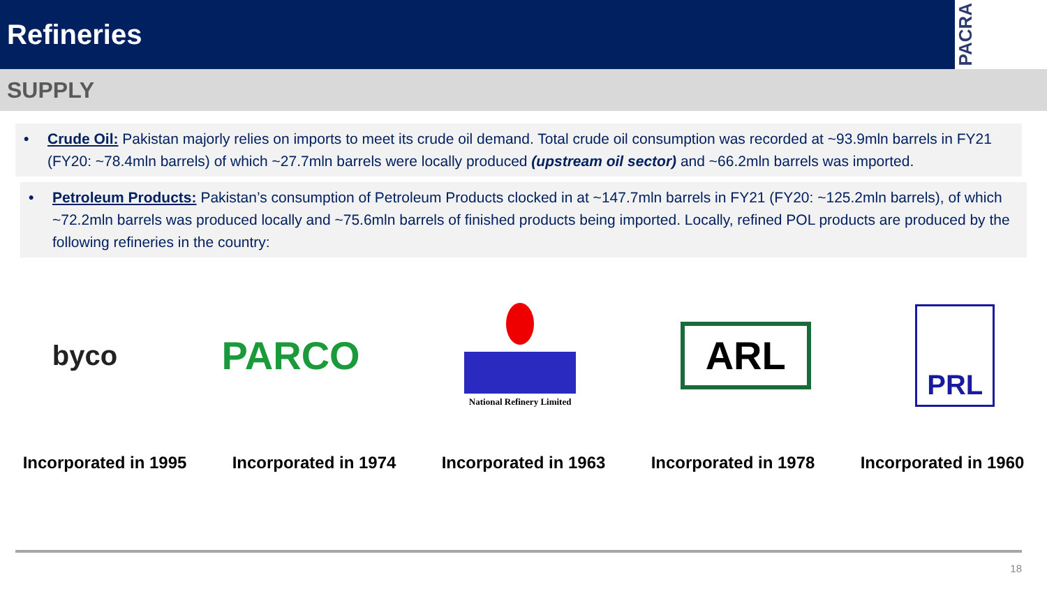Refineries
PACRA
SUPPLY
• Crude Oil: Pakistan majorly relies on imports to meet its crude oil demand. Total crude oil consumption was recorded at ~93.9mln barrels in FY21 (FY20: ~78.4mln barrels) of which ~27.7mln barrels were locally produced (upstream oil sector) and ~66.2mln barrels was imported.
• Petroleum Products: Pakistan’s consumption of Petroleum Products clocked in at ~147.7mln barrels in FY21 (FY20: ~125.2mln barrels), of which ~72.2mln barrels was produced locally and ~75.6mln barrels of finished products being imported. Locally, refined POL products are produced by the following refineries in the country:
byco
PARCO
National Refinery Limited
ARL
PRL
Incorporated in 1995 Incorporated in 1974 Incorporated in 1963 Incorporated in 1978 Incorporated in 1960
18